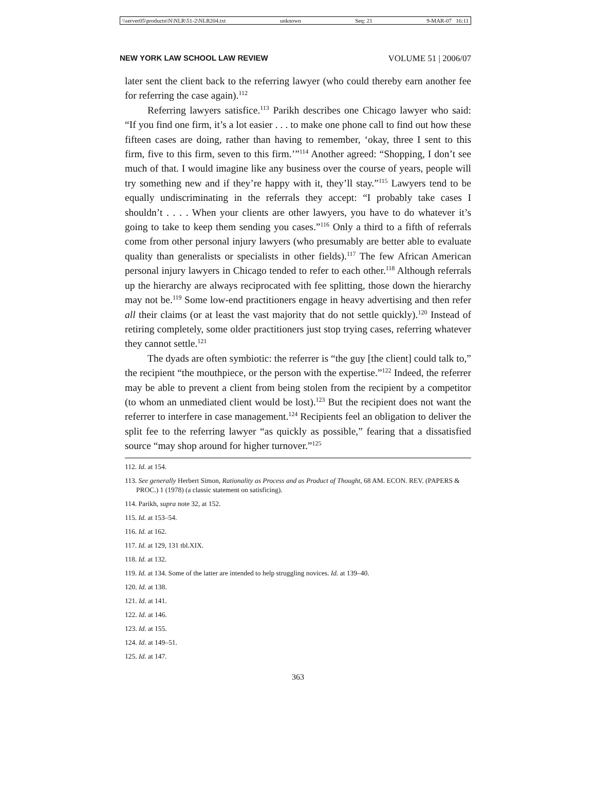\\server05\productn\N\NLR\51-2\NLR204.txt unknown Seq: 21 9-MAR-07 16:11
NEW YORK LAW SCHOOL LAW REVIEW VOLUME 51 | 2006/07
later sent the client back to the referring lawyer (who could thereby earn another fee for referring the case again).<sup>112</sup>
Referring lawyers satisfice.<sup>113</sup> Parikh describes one Chicago lawyer who said: “If you find one firm, it’s a lot easier . . . to make one phone call to find out how these fifteen cases are doing, rather than having to remember, ‘okay, three I sent to this firm, five to this firm, seven to this firm.’”<sup>114</sup> Another agreed: “Shopping, I don’t see much of that. I would imagine like any business over the course of years, people will try something new and if they’re happy with it, they’ll stay.”<sup>115</sup> Lawyers tend to be equally undiscriminating in the referrals they accept: “I probably take cases I shouldn’t . . . . When your clients are other lawyers, you have to do whatever it’s going to take to keep them sending you cases.”<sup>116</sup> Only a third to a fifth of referrals come from other personal injury lawyers (who presumably are better able to evaluate quality than generalists or specialists in other fields).<sup>117</sup> The few African American personal injury lawyers in Chicago tended to refer to each other.<sup>118</sup> Although referrals up the hierarchy are always reciprocated with fee splitting, those down the hierarchy may not be.<sup>119</sup> Some low-end practitioners engage in heavy advertising and then refer all their claims (or at least the vast majority that do not settle quickly).<sup>120</sup> Instead of retiring completely, some older practitioners just stop trying cases, referring whatever they cannot settle.<sup>121</sup>
The dyads are often symbiotic: the referrer is “the guy [the client] could talk to,” the recipient “the mouthpiece, or the person with the expertise.”<sup>122</sup> Indeed, the referrer may be able to prevent a client from being stolen from the recipient by a competitor (to whom an unmediated client would be lost).<sup>123</sup> But the recipient does not want the referrer to interfere in case management.<sup>124</sup> Recipients feel an obligation to deliver the split fee to the referring lawyer “as quickly as possible,” fearing that a dissatisfied source “may shop around for higher turnover.”<sup>125</sup>
112. Id. at 154.
113. See generally Herbert Simon, Rationality as Process and as Product of Thought, 68 AM. ECON. REV. (PAPERS & PROC.) 1 (1978) (a classic statement on satisficing).
114. Parikh, supra note 32, at 152.
115. Id. at 153–54.
116. Id. at 162.
117. Id. at 129, 131 tbl.XIX.
118. Id. at 132.
119. Id. at 134. Some of the latter are intended to help struggling novices. Id. at 139–40.
120. Id. at 138.
121. Id. at 141.
122. Id. at 146.
123. Id. at 155.
124. Id. at 149–51.
125. Id. at 147.
363